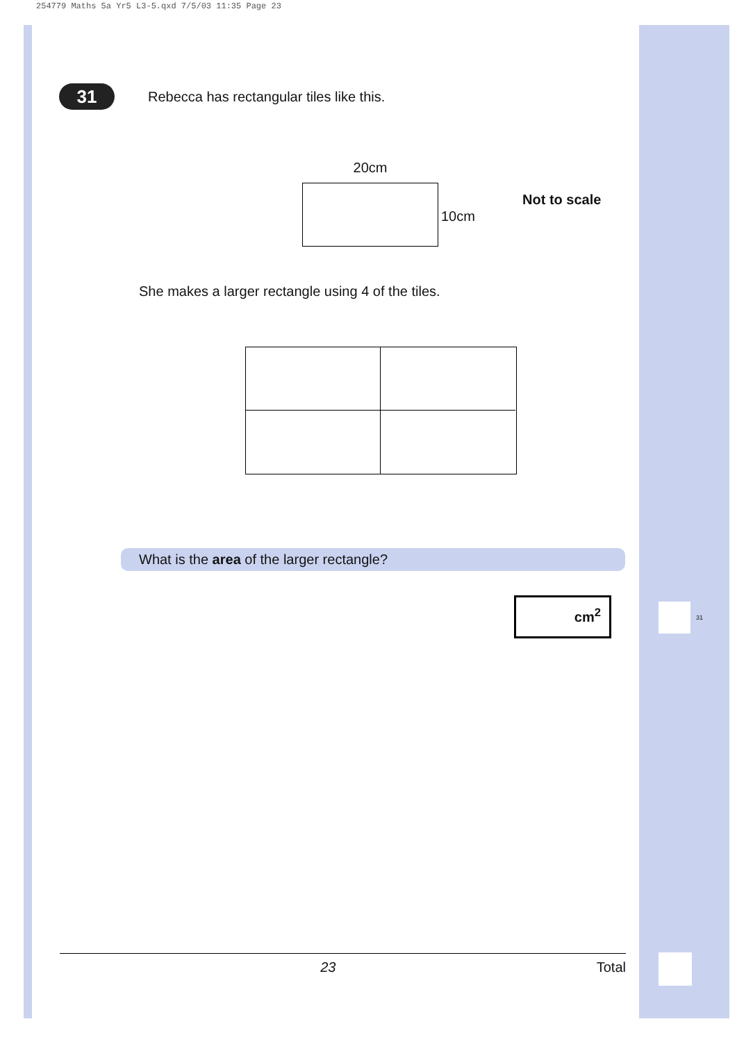254779 Maths 5a Yr5 L3-5.qxd 7/5/03 11:35 Page 23
31
Rebecca has rectangular tiles like this.
20cm
10cm
Not to scale
She makes a larger rectangle using 4 of the tiles.
What is the area of the larger rectangle?
cm<sup>2</sup>
31
23 Total